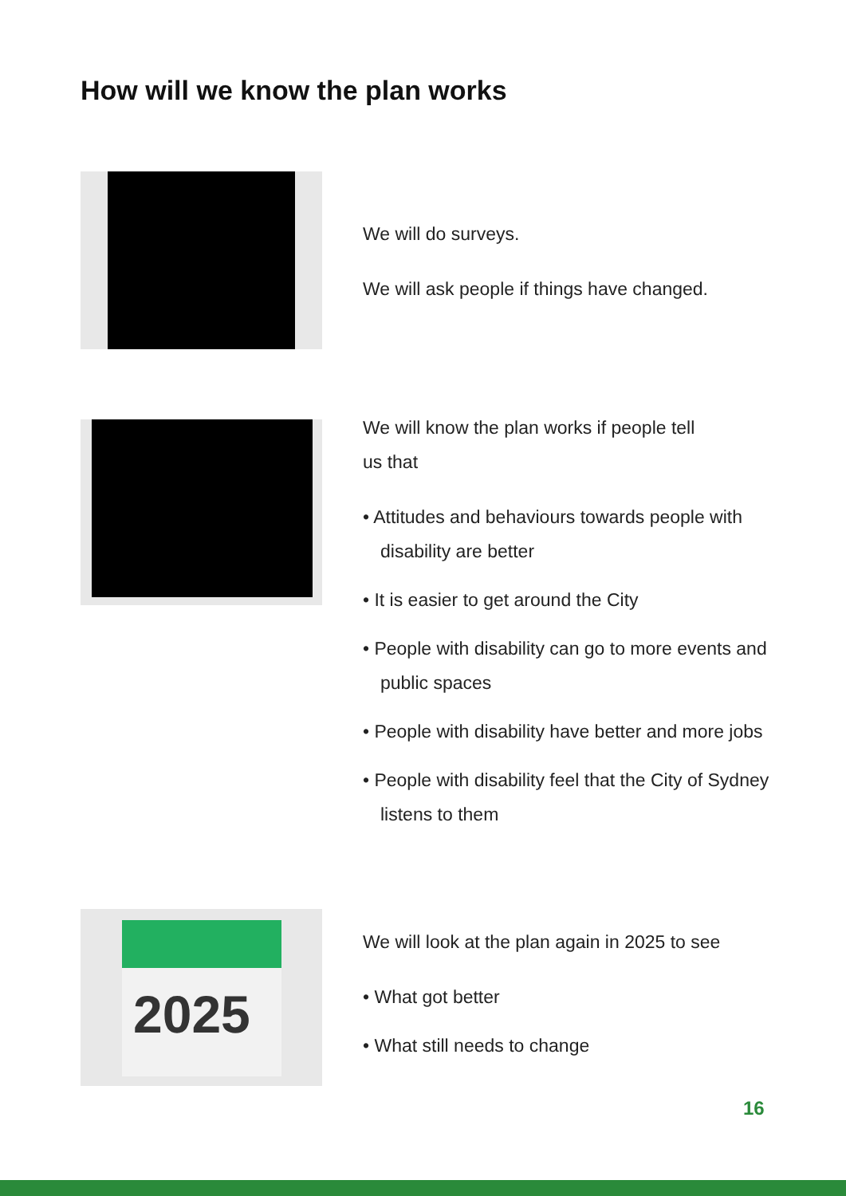How will we know the plan works
We will do surveys.
We will ask people if things have changed.
We will know the plan works if people tell
us that
• Attitudes and behaviours towards people with disability are better
• It is easier to get around the City
• People with disability can go to more events and public spaces
• People with disability have better and more jobs
• People with disability feel that the City of Sydney listens to them
2025
We will look at the plan again in 2025 to see
• What got better
• What still needs to change
16